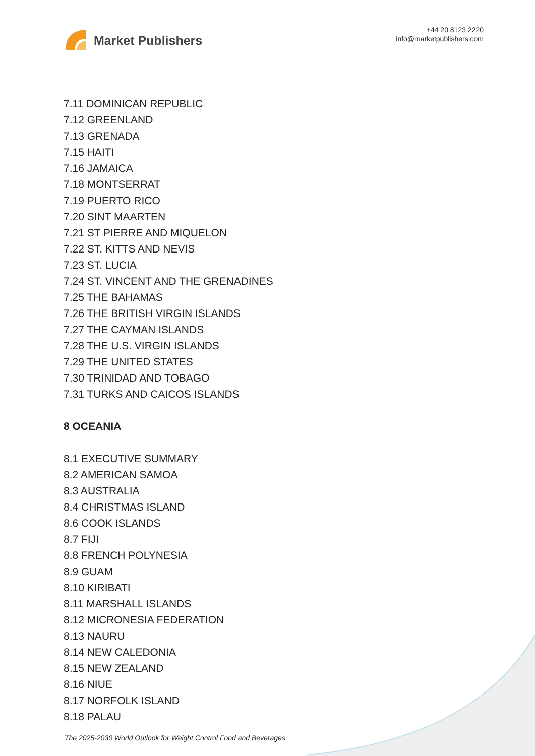Market Publishers
+44 20 8123 2220
info@marketpublishers.com
7.11 DOMINICAN REPUBLIC
7.12 GREENLAND
7.13 GRENADA
7.15 HAITI
7.16 JAMAICA
7.18 MONTSERRAT
7.19 PUERTO RICO
7.20 SINT MAARTEN
7.21 ST PIERRE AND MIQUELON
7.22 ST. KITTS AND NEVIS
7.23 ST. LUCIA
7.24 ST. VINCENT AND THE GRENADINES
7.25 THE BAHAMAS
7.26 THE BRITISH VIRGIN ISLANDS
7.27 THE CAYMAN ISLANDS
7.28 THE U.S. VIRGIN ISLANDS
7.29 THE UNITED STATES
7.30 TRINIDAD AND TOBAGO
7.31 TURKS AND CAICOS ISLANDS
8 OCEANIA
8.1 EXECUTIVE SUMMARY
8.2 AMERICAN SAMOA
8.3 AUSTRALIA
8.4 CHRISTMAS ISLAND
8.6 COOK ISLANDS
8.7 FIJI
8.8 FRENCH POLYNESIA
8.9 GUAM
8.10 KIRIBATI
8.11 MARSHALL ISLANDS
8.12 MICRONESIA FEDERATION
8.13 NAURU
8.14 NEW CALEDONIA
8.15 NEW ZEALAND
8.16 NIUE
8.17 NORFOLK ISLAND
8.18 PALAU
The 2025-2030 World Outlook for Weight Control Food and Beverages